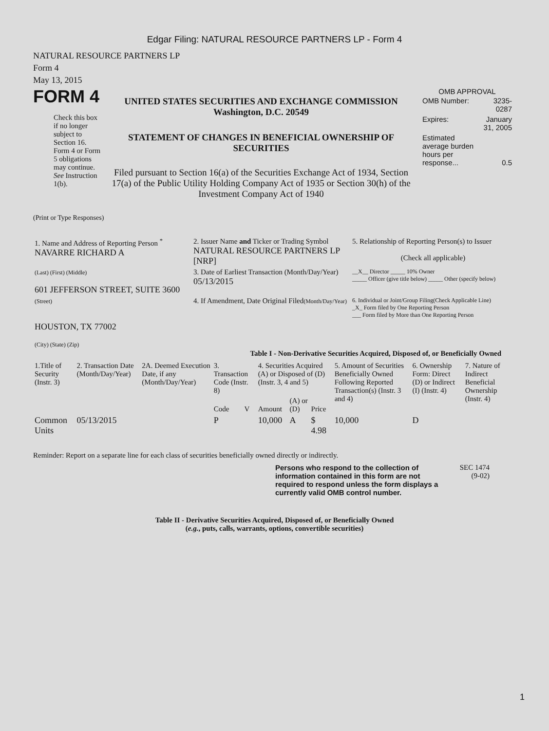Edgar Filing: NATURAL RESOURCE PARTNERS LP - Form 4
NATURAL RESOURCE PARTNERS LP
Form 4
May 13, 2015
FORM 4
Check this box if no longer subject to Section 16. Form 4 or Form 5 obligations may continue. See Instruction 1(b).
UNITED STATES SECURITIES AND EXCHANGE COMMISSION
Washington, D.C. 20549
STATEMENT OF CHANGES IN BENEFICIAL OWNERSHIP OF SECURITIES
Filed pursuant to Section 16(a) of the Securities Exchange Act of 1934, Section 17(a) of the Public Utility Holding Company Act of 1935 or Section 30(h) of the Investment Company Act of 1940
OMB APPROVAL
| OMB Number: | 3235-0287 |
| Expires: | January 31, 2005 |
| Estimated average burden hours per response... | 0.5 |
(Print or Type Responses)
| 1. Name and Address of Reporting Person <sup>*</sup> NAVARRE RICHARD A | 2. Issuer Name and Ticker or Trading Symbol NATURAL RESOURCE PARTNERS LP [NRP] | 5. Relationship of Reporting Person(s) to Issuer (Check all applicable) |
| (Last) (First) (Middle) 601 JEFFERSON STREET, SUITE 3600 | 3. Date of Earliest Transaction (Month/Day/Year) 05/13/2015 | __X__ Director _____ 10% Owner _____ Officer (give title below) _____ Other (specify below) |
| (Street) HOUSTON, TX 77002 (City) (State) (Zip) | 4. If Amendment, Date Original Filed (Month/Day/Year) | 6. Individual or Joint/Group Filing(Check Applicable Line) _X_ Form filed by One Reporting Person ___ Form filed by More than One Reporting Person |
Table I - Non-Derivative Securities Acquired, Disposed of, or Beneficially Owned
| 1.Title of Security (Instr. 3) | 2. Transaction Date (Month/Day/Year) | 2A. Deemed Execution Date, if any (Month/Day/Year) | 3. Transaction Code (Instr. 8) | | 4. Securities Acquired (A) or Disposed of (D) (Instr. 3, 4 and 5) | | | 5. Amount of Securities Beneficially Owned Following Reported Transaction(s) (Instr. 3 and 4) | 6. Ownership Form: Direct (D) or Indirect (I) (Instr. 4) | 7. Nature of Indirect Beneficial Ownership (Instr. 4) |
| --- | --- | --- | --- | --- | --- | --- | --- | --- | --- | --- |
| | | | Code | V | Amount | (A) or (D) | Price | | | |
| Common Units | 05/13/2015 | | P | | 10,000 | A | $ 4.98 | 10,000 | D | |
Reminder: Report on a separate line for each class of securities beneficially owned directly or indirectly.
Persons who respond to the collection of information contained in this form are not required to respond unless the form displays a currently valid OMB control number.
SEC 1474 (9-02)
Table II - Derivative Securities Acquired, Disposed of, or Beneficially Owned
(e.g., puts, calls, warrants, options, convertible securities)
1